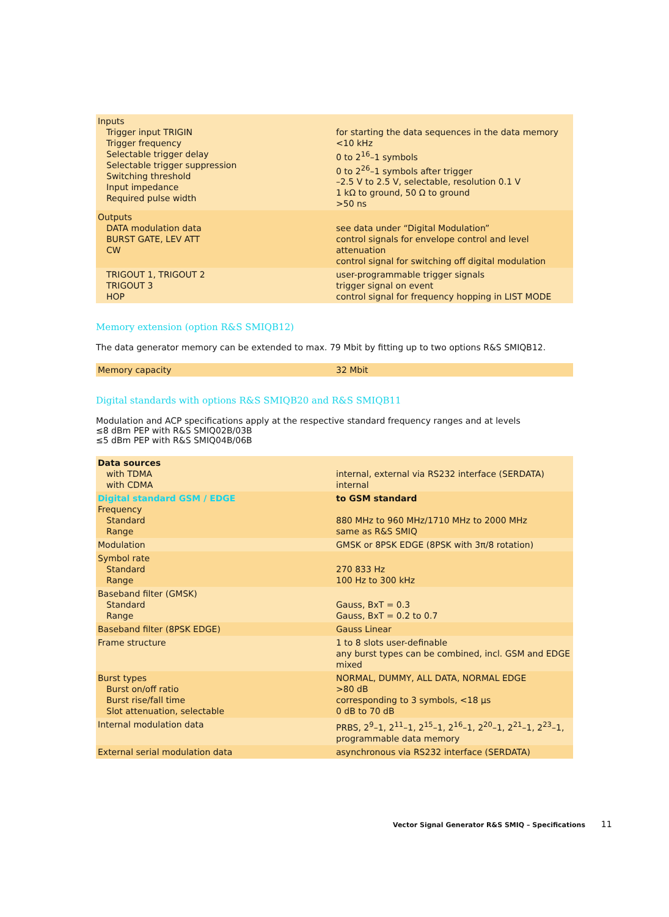| Inputs Trigger input TRIGIN Trigger frequency Selectable trigger delay Selectable trigger suppression Switching threshold Input impedance Required pulse width | for starting the data sequences in the data memory <10 kHz 0 to 2<sup>16</sup>–1 symbols 0 to 2<sup>26</sup>–1 symbols after trigger –2.5 V to 2.5 V, selectable, resolution 0.1 V 1 kΩ to ground, 50 Ω to ground >50 ns |
| Outputs DATA modulation data BURST GATE, LEV ATT CW | see data under “Digital Modulation” control signals for envelope control and level attenuation control signal for switching off digital modulation |
| TRIGOUT 1, TRIGOUT 2 TRIGOUT 3 HOP | user-programmable trigger signals trigger signal on event control signal for frequency hopping in LIST MODE |
Memory extension (option R&S SMIQB12)
The data generator memory can be extended to max. 79 Mbit by fitting up to two options R&S SMIQB12.
| Memory capacity | 32 Mbit |
Digital standards with options R&S SMIQB20 and R&S SMIQB11
Modulation and ACP specifications apply at the respective standard frequency ranges and at levels
≤8 dBm PEP with R&S SMIQ02B/03B
≤5 dBm PEP with R&S SMIQ04B/06B
| Data sources with TDMA with CDMA | internal, external via RS232 interface (SERDATA) internal |
| Digital standard GSM / EDGE Frequency Standard Range | to GSM standard 880 MHz to 960 MHz/1710 MHz to 2000 MHz same as R&S SMIQ |
| Modulation | GMSK or 8PSK EDGE (8PSK with 3π/8 rotation) |
| Symbol rate Standard Range | 270 833 Hz 100 Hz to 300 kHz |
| Baseband filter (GMSK) Standard Range | Gauss, BxT = 0.3 Gauss, BxT = 0.2 to 0.7 |
| Baseband filter (8PSK EDGE) | Gauss Linear |
| Frame structure | 1 to 8 slots user-definable any burst types can be combined, incl. GSM and EDGE mixed |
| Burst types Burst on/off ratio Burst rise/fall time Slot attenuation, selectable | NORMAL, DUMMY, ALL DATA, NORMAL EDGE >80 dB corresponding to 3 symbols, <18 μs 0 dB to 70 dB |
| Internal modulation data | PRBS, 2<sup>9</sup>–1, 2<sup>11</sup>–1, 2<sup>15</sup>–1, 2<sup>16</sup>–1, 2<sup>20</sup>–1, 2<sup>21</sup>–1, 2<sup>23</sup>–1, programmable data memory |
| External serial modulation data | asynchronous via RS232 interface (SERDATA) |
Vector Signal Generator R&S SMIQ – Specifications 11